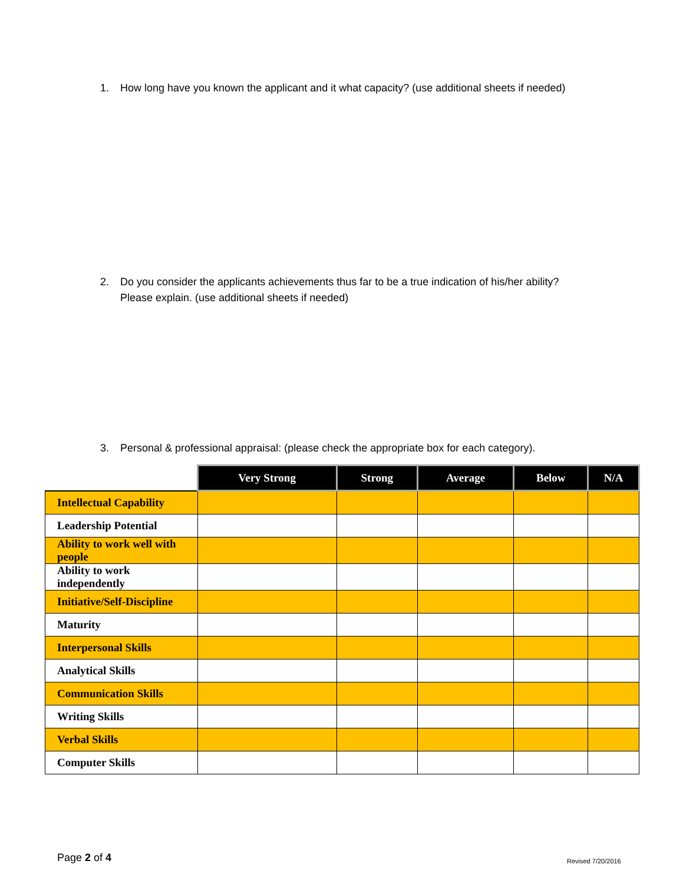1. How long have you known the applicant and it what capacity? (use additional sheets if needed)
2. Do you consider the applicants achievements thus far to be a true indication of his/her ability?
Please explain. (use additional sheets if needed)
3. Personal & professional appraisal: (please check the appropriate box for each category).
| | Very Strong | Strong | Average | Below | N/A |
| --- | --- | --- | --- | --- | --- |
| Intellectual Capability | | | | | |
| Leadership Potential | | | | | |
| Ability to work well with people | | | | | |
| Ability to work independently | | | | | |
| Initiative/Self-Discipline | | | | | |
| Maturity | | | | | |
| Interpersonal Skills | | | | | |
| Analytical Skills | | | | | |
| Communication Skills | | | | | |
| Writing Skills | | | | | |
| Verbal Skills | | | | | |
| Computer Skills | | | | | |
Page 2 of 4 Revised 7/20/2016